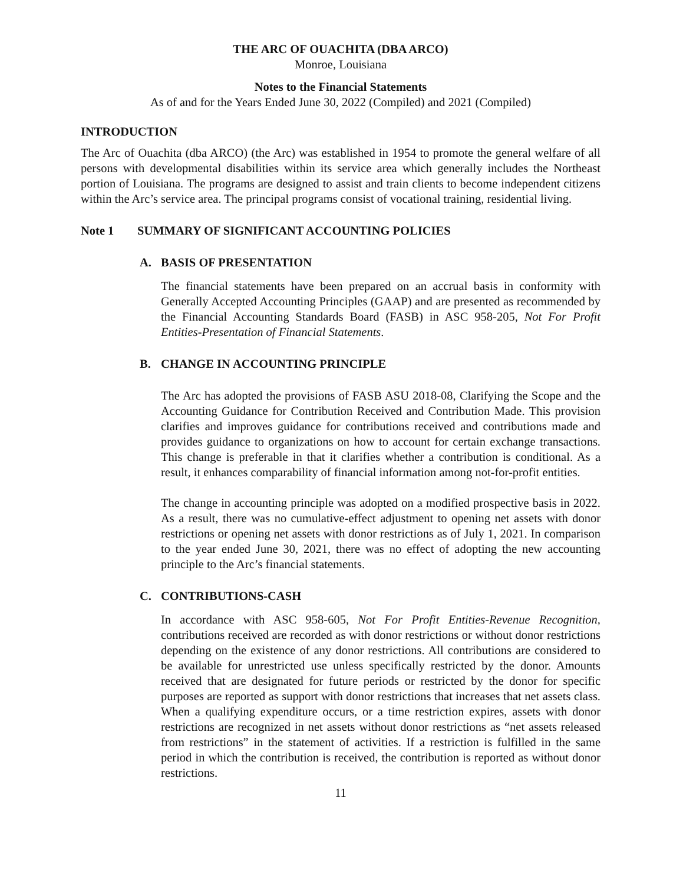THE ARC OF OUACHITA (DBA ARCO)
Monroe, Louisiana
Notes to the Financial Statements
As of and for the Years Ended June 30, 2022 (Compiled) and 2021 (Compiled)
INTRODUCTION
The Arc of Ouachita (dba ARCO) (the Arc) was established in 1954 to promote the general welfare of all persons with developmental disabilities within its service area which generally includes the Northeast portion of Louisiana. The programs are designed to assist and train clients to become independent citizens within the Arc’s service area. The principal programs consist of vocational training, residential living.
Note 1 SUMMARY OF SIGNIFICANT ACCOUNTING POLICIES
A. BASIS OF PRESENTATION
The financial statements have been prepared on an accrual basis in conformity with Generally Accepted Accounting Principles (GAAP) and are presented as recommended by the Financial Accounting Standards Board (FASB) in ASC 958-205, Not For Profit Entities-Presentation of Financial Statements.
B. CHANGE IN ACCOUNTING PRINCIPLE
The Arc has adopted the provisions of FASB ASU 2018-08, Clarifying the Scope and the Accounting Guidance for Contribution Received and Contribution Made. This provision clarifies and improves guidance for contributions received and contributions made and provides guidance to organizations on how to account for certain exchange transactions. This change is preferable in that it clarifies whether a contribution is conditional. As a result, it enhances comparability of financial information among not-for-profit entities.
The change in accounting principle was adopted on a modified prospective basis in 2022. As a result, there was no cumulative-effect adjustment to opening net assets with donor restrictions or opening net assets with donor restrictions as of July 1, 2021. In comparison to the year ended June 30, 2021, there was no effect of adopting the new accounting principle to the Arc’s financial statements.
C. CONTRIBUTIONS-CASH
In accordance with ASC 958-605, Not For Profit Entities-Revenue Recognition, contributions received are recorded as with donor restrictions or without donor restrictions depending on the existence of any donor restrictions. All contributions are considered to be available for unrestricted use unless specifically restricted by the donor. Amounts received that are designated for future periods or restricted by the donor for specific purposes are reported as support with donor restrictions that increases that net assets class. When a qualifying expenditure occurs, or a time restriction expires, assets with donor restrictions are recognized in net assets without donor restrictions as “net assets released from restrictions” in the statement of activities. If a restriction is fulfilled in the same period in which the contribution is received, the contribution is reported as without donor restrictions.
11